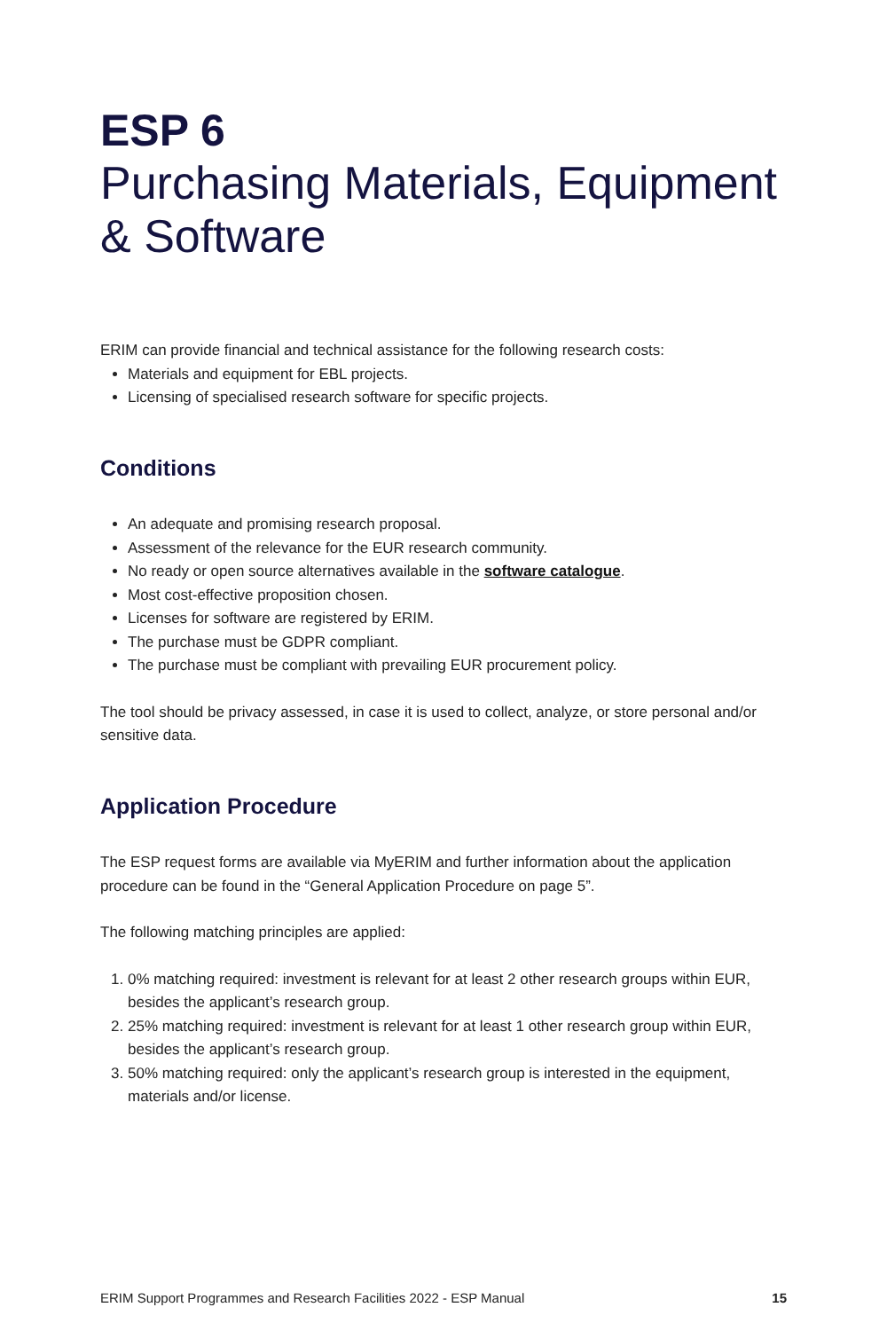ESP 6
Purchasing Materials, Equipment & Software
ERIM can provide financial and technical assistance for the following research costs:
Materials and equipment for EBL projects.
Licensing of specialised research software for specific projects.
Conditions
An adequate and promising research proposal.
Assessment of the relevance for the EUR research community.
No ready or open source alternatives available in the software catalogue.
Most cost-effective proposition chosen.
Licenses for software are registered by ERIM.
The purchase must be GDPR compliant.
The purchase must be compliant with prevailing EUR procurement policy.
The tool should be privacy assessed, in case it is used to collect, analyze, or store personal and/or sensitive data.
Application Procedure
The ESP request forms are available via MyERIM and further information about the application procedure can be found in the “General Application Procedure on page 5”.
The following matching principles are applied:
1. 0% matching required: investment is relevant for at least 2 other research groups within EUR, besides the applicant’s research group.
2. 25% matching required: investment is relevant for at least 1 other research group within EUR, besides the applicant’s research group.
3. 50% matching required: only the applicant’s research group is interested in the equipment, materials and/or license.
ERIM Support Programmes and Research Facilities 2022 - ESP Manual 15